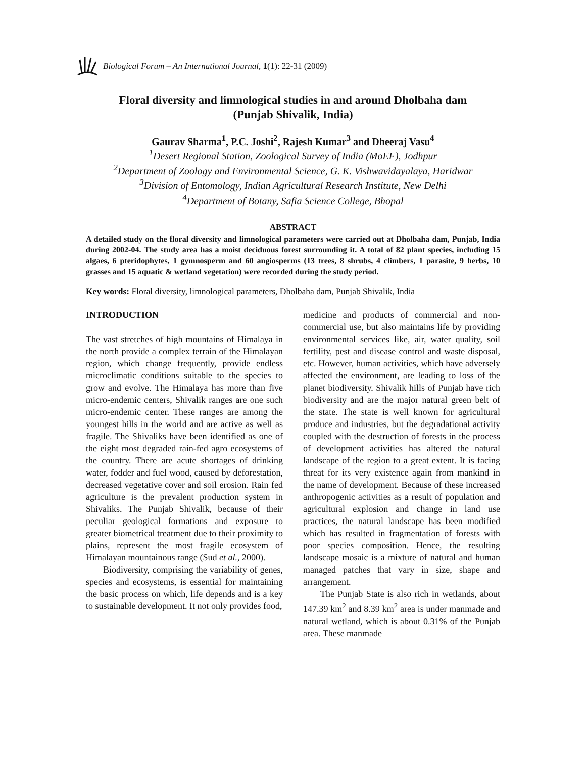Biological Forum – An International Journal, 1(1): 22-31 (2009)
Floral diversity and limnological studies in and around Dholbaha dam
(Punjab Shivalik, India)
Gaurav Sharma<sup>1</sup>, P.C. Joshi<sup>2</sup>, Rajesh Kumar<sup>3</sup> and Dheeraj Vasu<sup>4</sup>
<sup>1</sup> Desert Regional Station, Zoological Survey of India (MoEF), Jodhpur
<sup>2</sup> Department of Zoology and Environmental Science, G. K. Vishwavidayalaya, Haridwar
<sup>3</sup> Division of Entomology, Indian Agricultural Research Institute, New Delhi
<sup>4</sup> Department of Botany, Safia Science College, Bhopal
ABSTRACT
A detailed study on the floral diversity and limnological parameters were carried out at Dholbaha dam, Punjab, India during 2002-04. The study area has a moist deciduous forest surrounding it. A total of 82 plant species, including 15 algaes, 6 pteridophytes, 1 gymnosperm and 60 angiosperms (13 trees, 8 shrubs, 4 climbers, 1 parasite, 9 herbs, 10 grasses and 15 aquatic & wetland vegetation) were recorded during the study period.
Key words: Floral diversity, limnological parameters, Dholbaha dam, Punjab Shivalik, India
INTRODUCTION
The vast stretches of high mountains of Himalaya in the north provide a complex terrain of the Himalayan region, which change frequently, provide endless microclimatic conditions suitable to the species to grow and evolve. The Himalaya has more than five micro-endemic centers, Shivalik ranges are one such micro-endemic center. These ranges are among the youngest hills in the world and are active as well as fragile. The Shivaliks have been identified as one of the eight most degraded rain-fed agro ecosystems of the country. There are acute shortages of drinking water, fodder and fuel wood, caused by deforestation, decreased vegetative cover and soil erosion. Rain fed agriculture is the prevalent production system in Shivaliks. The Punjab Shivalik, because of their peculiar geological formations and exposure to greater biometrical treatment due to their proximity to plains, represent the most fragile ecosystem of Himalayan mountainous range (Sud et al., 2000).
Biodiversity, comprising the variability of genes, species and ecosystems, is essential for maintaining the basic process on which, life depends and is a key to sustainable development. It not only provides food,
medicine and products of commercial and non-commercial use, but also maintains life by providing environmental services like, air, water quality, soil fertility, pest and disease control and waste disposal, etc. However, human activities, which have adversely affected the environment, are leading to loss of the planet biodiversity. Shivalik hills of Punjab have rich biodiversity and are the major natural green belt of the state. The state is well known for agricultural produce and industries, but the degradational activity coupled with the destruction of forests in the process of development activities has altered the natural landscape of the region to a great extent. It is facing threat for its very existence again from mankind in the name of development. Because of these increased anthropogenic activities as a result of population and agricultural explosion and change in land use practices, the natural landscape has been modified which has resulted in fragmentation of forests with poor species composition. Hence, the resulting landscape mosaic is a mixture of natural and human managed patches that vary in size, shape and arrangement.
The Punjab State is also rich in wetlands, about 147.39 km<sup>2</sup> and 8.39 km<sup>2</sup> area is under manmade and natural wetland, which is about 0.31% of the Punjab area. These manmade